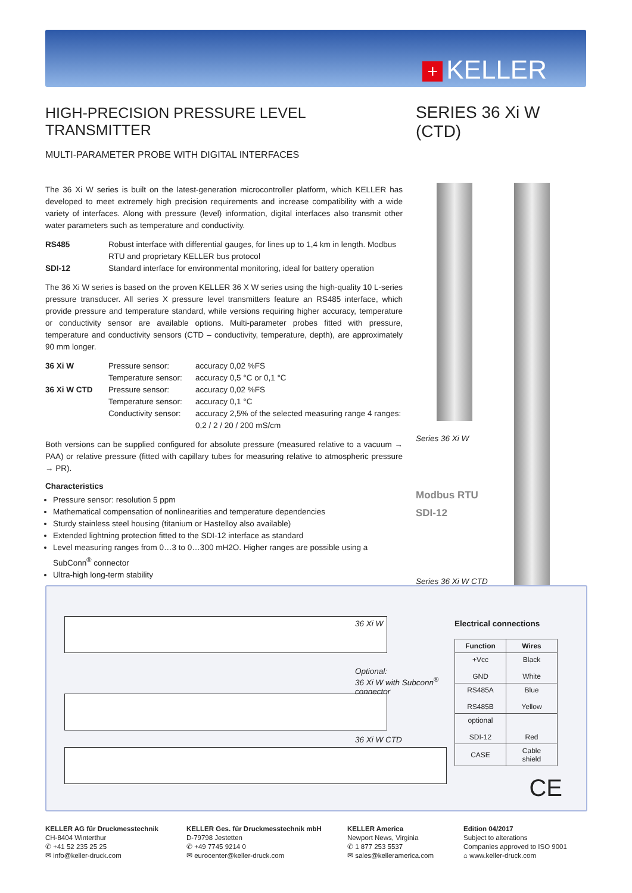+ KELLER
HIGH-PRECISION PRESSURE LEVEL TRANSMITTER
MULTI-PARAMETER PROBE WITH DIGITAL INTERFACES
The 36 Xi W series is built on the latest-generation microcontroller platform, which KELLER has developed to meet extremely high precision requirements and increase compatibility with a wide variety of interfaces. Along with pressure (level) information, digital interfaces also transmit other water parameters such as temperature and conductivity.
RS485 Robust interface with differential gauges, for lines up to 1,4 km in length. Modbus RTU and proprietary KELLER bus protocol SDI-12 Standard interface for environmental monitoring, ideal for battery operation
The 36 Xi W series is based on the proven KELLER 36 X W series using the high-quality 10 L-series pressure transducer. All series X pressure level transmitters feature an RS485 interface, which provide pressure and temperature standard, while versions requiring higher accuracy, temperature or conductivity sensor are available options. Multi-parameter probes fitted with pressure, temperature and conductivity sensors (CTD – conductivity, temperature, depth), are approximately 90 mm longer.
36 Xi W Pressure sensor: accuracy 0,02 %FS Temperature sensor: accuracy 0,5 °C or 0,1 °C 36 Xi W CTD Pressure sensor: accuracy 0,02 %FS Temperature sensor: accuracy 0,1 °C Conductivity sensor: accuracy 2,5% of the selected measuring range 4 ranges: 0,2 / 2 / 20 / 200 mS/cm
Both versions can be supplied configured for absolute pressure (measured relative to a vacuum → PAA) or relative pressure (fitted with capillary tubes for measuring relative to atmospheric pressure → PR).
Characteristics
Pressure sensor: resolution 5 ppm
Mathematical compensation of nonlinearities and temperature dependencies
Sturdy stainless steel housing (titanium or Hastelloy also available)
Extended lightning protection fitted to the SDI-12 interface as standard
Level measuring ranges from 0…3 to 0…300 mH2O. Higher ranges are possible using a SubConn<sup>®</sup> connector
Ultra-high long-term stability
SERIES 36 Xi W (CTD)
Series 36 Xi W
Modbus RTU
SDI-12
Series 36 Xi W CTD
36 Xi W
Optional:
36 Xi W with Subconn<sup>®</sup>
connector
36 Xi W CTD
Electrical connections
| Function | Wires |
| --- | --- |
| +Vcc GND | Black White |
| RS485A RS485B | Blue Yellow |
| optional SDI-12 | Red |
| CASE | Cable shield |
CE
KELLER AG für Druckmesstechnik
CH-8404 Winterthur
✆ +41 52 235 25 25
✉ info@keller-druck.com
KELLER Ges. für Druckmesstechnik mbH
D-79798 Jestetten
✆ +49 7745 9214 0
✉ eurocenter@keller-druck.com
KELLER America
Newport News, Virginia
✆ 1 877 253 5537
✉ sales@kelleramerica.com
Edition 04/2017
Subject to alterations
Companies approved to ISO 9001
⌂ www.keller-druck.com